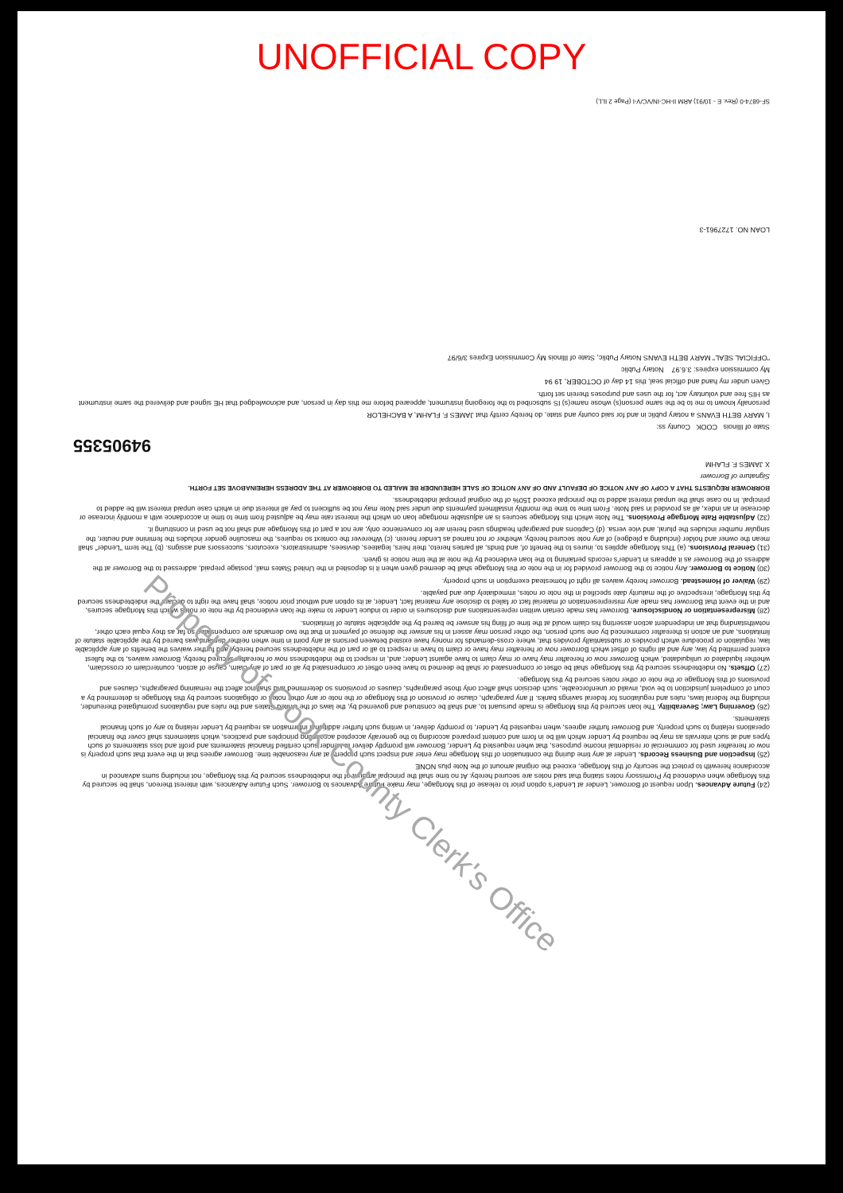UNOFFICIAL COPY
(24) Future Advances. Upon request of Borrower, Lender at Lender's option prior to release of this Mortgage, may make Future Advances to Borrower. Such Future Advances, with interest thereon, shall be secured by this Mortgage when evidenced by Promissory notes stating that said notes are secured hereby. At no time shall the principal amount of the indebtedness secured by this Mortgage, not including sums advanced in accordance herewith to protect the security of this Mortgage, exceed the original amount of the Note plus NONE
(25) Inspection and Business Records. Lender at any time during the continuation of this Mortgage may enter and inspect such property at any reasonable time. Borrower agrees that in the event that such property is now or hereafter used for commercial or residential income purposes, that when requested by Lender, Borrower will promptly deliver to Lender such certified financial statements and profit and loss statements of such types and at such intervals as may be required by Lender which will be in form and content prepared according to the generally accepted accounting principles and practices, which statements shall cover the financial operations relating to such property, and Borrower further agrees, when requested by Lender, to promptly deliver, in writing such further additional information as required by Lender relating to any of such financial statements.
(26) Governing Law; Severability. The loan secured by this Mortgage is made pursuant to, and shall be construed and governed by, the laws of the United States and the rules and regulations promulgated thereunder, including the federal laws, rules and regulations for federal savings banks. If any paragraph, clause or provision of this Mortgage or the note or any other notes or obligations secured by this Mortgage is determined by a court of competent jurisdiction to be void, invalid or unenforceable, such decision shall affect only those paragraphs, clauses or provisions so determined and shall not affect the remaining paragraphs, clauses and provisions of this Mortgage or the note or other notes secured by this Mortgage.
(27) Offsets. No indebtedness secured by this Mortgage shall be offset or compensated or shall be deemed to have been offset or compensated by all or part of any claim, cause of action, counterclaim or crossclaim, whether liquidated or unliquidated, which Borrower now or hereafter may have or may claim to have against Lender; and, in respect to the indebtedness now or hereafter secured hereby, Borrower waives, to the fullest extent permitted by law, any and all rights of offset which Borrower now or hereafter may have or claim to have in respect to all or part of the indebtedness secured hereby, and further waives the benefits of any applicable law, regulation or procedure which provides or substantially provides that, where cross-demands for money have existed between persons at any point in time when neither demand was barred by the applicable statute of limitations, and an action is thereafter commenced by one such person, the other person may assert in his answer the defense of payment in that the two demands are compensated so far as they equal each other, notwithstanding that an independent action asserting his claim would at the time of filing his answer be barred by the applicable statute of limitations.
(28) Misrepresentation or Nondisclosure. Borrower has made certain written representations and disclosures in order to induce Lender to make the loan evidenced by the note or notes which this Mortgage secures, and in the event that Borrower has made any misrepresentation of material fact or failed to disclose any material fact, Lender, at its option and without prior notice, shall have the right to declare the indebtedness secured by this Mortgage, irrespective of the maturity date specified in the note or notes, immediately due and payable.
(29) Waiver of Homestead. Borrower hereby waives all right of homestead exemption in such property.
(30) Notice to Borrower. Any notice to the Borrower provided for in the note or this Mortgage shall be deemed given when it is deposited in the United States mail, postage prepaid, addressed to the Borrower at the address of the Borrower as it appears in Lender's records pertaining to the loan evidenced by the note at the time notice is given.
(31) General Provisions. (a) This Mortgage applies to, inures to the benefit of, and binds, all parties hereto, their heirs, legatees, devisees, administrators, executors, successors and assigns. (b) The term "Lender" shall mean the owner and holder (including a pledgee) of any note secured hereby, whether or not named as Lender herein. (c) Wherever the context so requires, the masculine gender includes the feminine and neuter, the singular number includes the plural, and vice versa. (d) Captions and paragraph headings used herein are for convenience only, are not a part of this Mortgage and shall not be used in construing it.
(32) Adjustable Rate Mortgage Provisions. The Note which this Mortgage secures is an adjustable mortgage loan on which the interest rate may be adjusted from time to time in accordance with a monthly increase or decrease in an index, all as provided in said Note. From time to time the monthly installment payments due under said Note may not be sufficient to pay all interest due in which case unpaid interest will be added to principal. In no case shall the unpaid interest added to the principal exceed 150% of the original principal indebtedness.
BORROWER REQUESTS THAT A COPY OF ANY NOTICE OF DEFAULT AND OF ANY NOTICE OF SALE HEREUNDER BE MAILED TO BORROWER AT THE ADDRESS HEREINABOVE SET FORTH.
Signature of Borrower
X JAMES F. FLAHM
94905355
State of Illinois COOK County ss:
I, MARY BETH EVANS a notary public in and for said county and state, do hereby certify that JAMES F. FLAHM, A BACHELOR
personally known to me to be the same person(s) whose name(s) IS subscribed to the foregoing instrument, appeared before me this day in person, and acknowledged that HE signed and delivered the same instrument as HIS free and voluntary act, for the uses and purposes therein set forth.
Given under my hand and official seal, this 14 day of OCTOBER, 19 94
My commission expires: 3.6.97 Notary Public
"OFFICIAL SEAL" MARY BETH EVANS Notary Public, State of Illinois My Commission Expires 3/6/97
LOAN NO. 1727961-3
SF-6874-0 (Rev. E - 10/91) ARM II-HC-IN/VC/V-I (Page 2 ILL)
Property of Cook County Clerk's Office